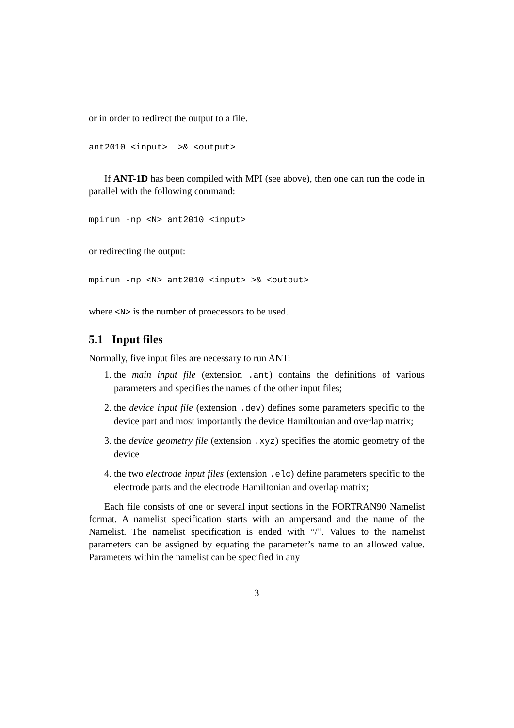or in order to redirect the output to a file.
ant2010 <input>  >& <output>
If ANT-1D has been compiled with MPI (see above), then one can run the code in parallel with the following command:
mpirun -np <N> ant2010 <input>
or redirecting the output:
mpirun -np <N> ant2010 <input> >& <output>
where <N> is the number of proecessors to be used.
5.1 Input files
Normally, five input files are necessary to run ANT:
1. the main input file (extension .ant) contains the definitions of various parameters and specifies the names of the other input files;
2. the device input file (extension .dev) defines some parameters specific to the device part and most importantly the device Hamiltonian and overlap matrix;
3. the device geometry file (extension .xyz) specifies the atomic geometry of the device
4. the two electrode input files (extension .elc) define parameters specific to the electrode parts and the electrode Hamiltonian and overlap matrix;
Each file consists of one or several input sections in the FORTRAN90 Namelist format. A namelist specification starts with an ampersand and the name of the Namelist. The namelist specification is ended with “/”. Values to the namelist parameters can be assigned by equating the parameter’s name to an allowed value. Parameters within the namelist can be specified in any
3